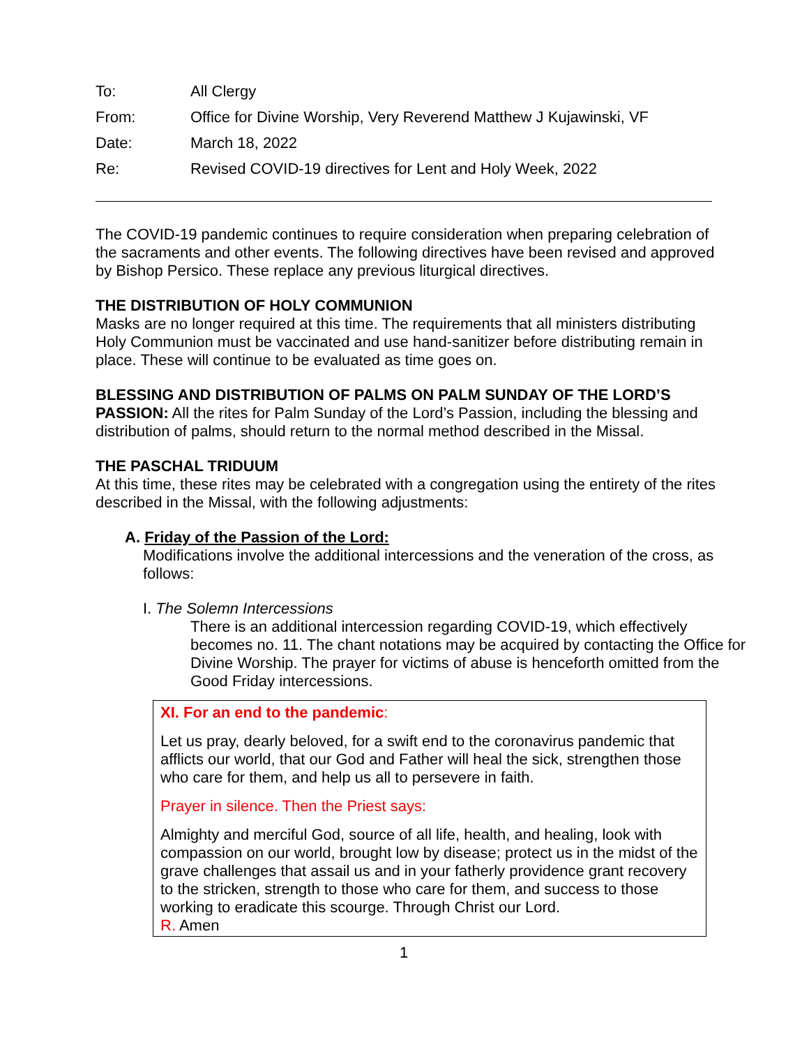| To: | All Clergy |
| From: | Office for Divine Worship, Very Reverend Matthew J Kujawinski, VF |
| Date: | March 18, 2022 |
| Re: | Revised COVID-19 directives for Lent and Holy Week, 2022 |
The COVID-19 pandemic continues to require consideration when preparing celebration of the sacraments and other events. The following directives have been revised and approved by Bishop Persico. These replace any previous liturgical directives.
THE DISTRIBUTION OF HOLY COMMUNION
Masks are no longer required at this time. The requirements that all ministers distributing Holy Communion must be vaccinated and use hand-sanitizer before distributing remain in place. These will continue to be evaluated as time goes on.
BLESSING AND DISTRIBUTION OF PALMS ON PALM SUNDAY OF THE LORD’S PASSION: All the rites for Palm Sunday of the Lord’s Passion, including the blessing and distribution of palms, should return to the normal method described in the Missal.
THE PASCHAL TRIDUUM
At this time, these rites may be celebrated with a congregation using the entirety of the rites described in the Missal, with the following adjustments:
A. Friday of the Passion of the Lord:
Modifications involve the additional intercessions and the veneration of the cross, as follows:
I. The Solemn Intercessions
There is an additional intercession regarding COVID-19, which effectively becomes no. 11. The chant notations may be acquired by contacting the Office for Divine Worship. The prayer for victims of abuse is henceforth omitted from the Good Friday intercessions.
XI. For an end to the pandemic:
Let us pray, dearly beloved, for a swift end to the coronavirus pandemic that afflicts our world, that our God and Father will heal the sick, strengthen those who care for them, and help us all to persevere in faith.
Prayer in silence. Then the Priest says:
Almighty and merciful God, source of all life, health, and healing, look with compassion on our world, brought low by disease; protect us in the midst of the grave challenges that assail us and in your fatherly providence grant recovery to the stricken, strength to those who care for them, and success to those working to eradicate this scourge. Through Christ our Lord.
R. Amen
1